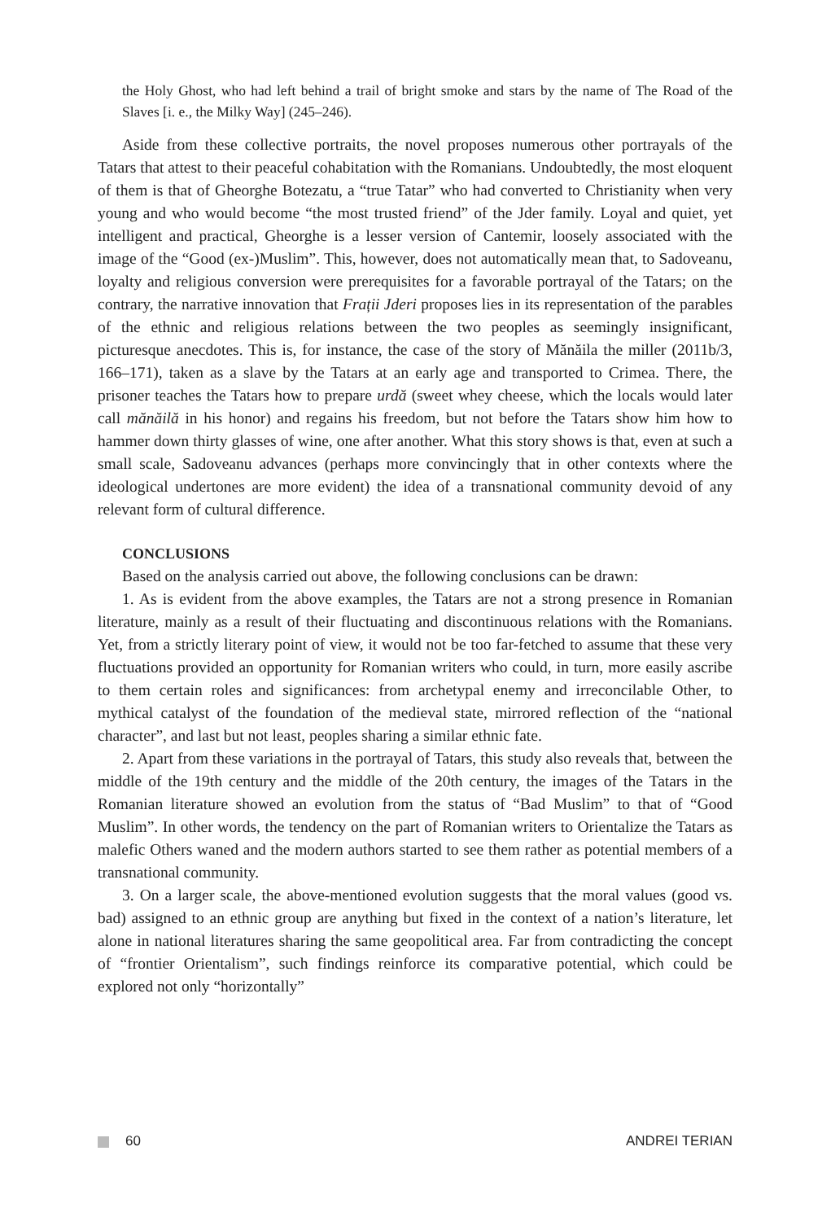the Holy Ghost, who had left behind a trail of bright smoke and stars by the name of The Road of the Slaves [i. e., the Milky Way] (245–246).
Aside from these collective portraits, the novel proposes numerous other portrayals of the Tatars that attest to their peaceful cohabitation with the Romanians. Undoubtedly, the most eloquent of them is that of Gheorghe Botezatu, a “true Tatar” who had converted to Christianity when very young and who would become “the most trusted friend” of the Jder family. Loyal and quiet, yet intelligent and practical, Gheorghe is a lesser version of Cantemir, loosely associated with the image of the “Good (ex-)Muslim”. This, however, does not automatically mean that, to Sadoveanu, loyalty and religious conversion were prerequisites for a favorable portrayal of the Tatars; on the contrary, the narrative innovation that Frații Jderi proposes lies in its representation of the parables of the ethnic and religious relations between the two peoples as seemingly insignificant, picturesque anecdotes. This is, for instance, the case of the story of Mănăila the miller (2011b/3, 166–171), taken as a slave by the Tatars at an early age and transported to Crimea. There, the prisoner teaches the Tatars how to prepare urdă (sweet whey cheese, which the locals would later call mănăilă in his honor) and regains his freedom, but not before the Tatars show him how to hammer down thirty glasses of wine, one after another. What this story shows is that, even at such a small scale, Sadoveanu advances (perhaps more convincingly that in other contexts where the ideological undertones are more evident) the idea of a transnational community devoid of any relevant form of cultural difference.
CONCLUSIONS
Based on the analysis carried out above, the following conclusions can be drawn:
1. As is evident from the above examples, the Tatars are not a strong presence in Romanian literature, mainly as a result of their fluctuating and discontinuous relations with the Romanians. Yet, from a strictly literary point of view, it would not be too far-fetched to assume that these very fluctuations provided an opportunity for Romanian writers who could, in turn, more easily ascribe to them certain roles and significances: from archetypal enemy and irreconcilable Other, to mythical catalyst of the foundation of the medieval state, mirrored reflection of the “national character”, and last but not least, peoples sharing a similar ethnic fate.
2. Apart from these variations in the portrayal of Tatars, this study also reveals that, between the middle of the 19th century and the middle of the 20th century, the images of the Tatars in the Romanian literature showed an evolution from the status of “Bad Muslim” to that of “Good Muslim”. In other words, the tendency on the part of Romanian writers to Orientalize the Tatars as malefic Others waned and the modern authors started to see them rather as potential members of a transnational community.
3. On a larger scale, the above-mentioned evolution suggests that the moral values (good vs. bad) assigned to an ethnic group are anything but fixed in the context of a nation’s literature, let alone in national literatures sharing the same geopolitical area. Far from contradicting the concept of “frontier Orientalism”, such findings reinforce its comparative potential, which could be explored not only “horizontally”
60 ANDREI TERIAN